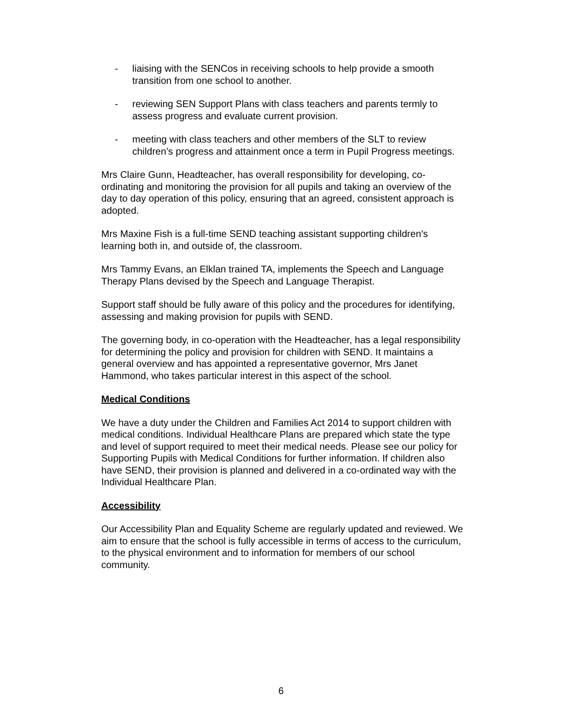- liaising with the SENCos in receiving schools to help provide a smooth transition from one school to another.
- reviewing SEN Support Plans with class teachers and parents termly to assess progress and evaluate current provision.
- meeting with class teachers and other members of the SLT to review children’s progress and attainment once a term in Pupil Progress meetings.
Mrs Claire Gunn, Headteacher, has overall responsibility for developing, co-ordinating and monitoring the provision for all pupils and taking an overview of the day to day operation of this policy, ensuring that an agreed, consistent approach is adopted.
Mrs Maxine Fish is a full-time SEND teaching assistant supporting children’s learning both in, and outside of, the classroom.
Mrs Tammy Evans, an Elklan trained TA, implements the Speech and Language Therapy Plans devised by the Speech and Language Therapist.
Support staff should be fully aware of this policy and the procedures for identifying, assessing and making provision for pupils with SEND.
The governing body, in co-operation with the Headteacher, has a legal responsibility for determining the policy and provision for children with SEND. It maintains a general overview and has appointed a representative governor, Mrs Janet Hammond, who takes particular interest in this aspect of the school.
Medical Conditions
We have a duty under the Children and Families Act 2014 to support children with medical conditions. Individual Healthcare Plans are prepared which state the type and level of support required to meet their medical needs. Please see our policy for Supporting Pupils with Medical Conditions for further information. If children also have SEND, their provision is planned and delivered in a co-ordinated way with the Individual Healthcare Plan.
Accessibility
Our Accessibility Plan and Equality Scheme are regularly updated and reviewed. We aim to ensure that the school is fully accessible in terms of access to the curriculum, to the physical environment and to information for members of our school community.
6